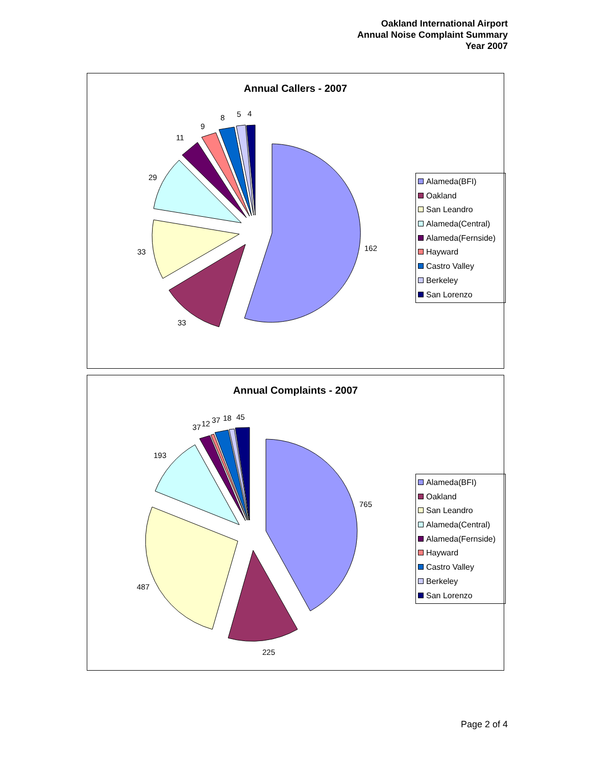Oakland International Airport
Annual Noise Complaint Summary
Year 2007
Annual Callers - 2007
162
33
33
29
11
9
8
5
4
Alameda(BFI)
Oakland
San Leandro
Alameda(Central)
Alameda(Fernside)
Hayward
Castro Valley
Berkeley
San Lorenzo
Annual Complaints - 2007
765
225
487
193
37
12
37
18
45
Alameda(BFI)
Oakland
San Leandro
Alameda(Central)
Alameda(Fernside)
Hayward
Castro Valley
Berkeley
San Lorenzo
Page 2 of 4